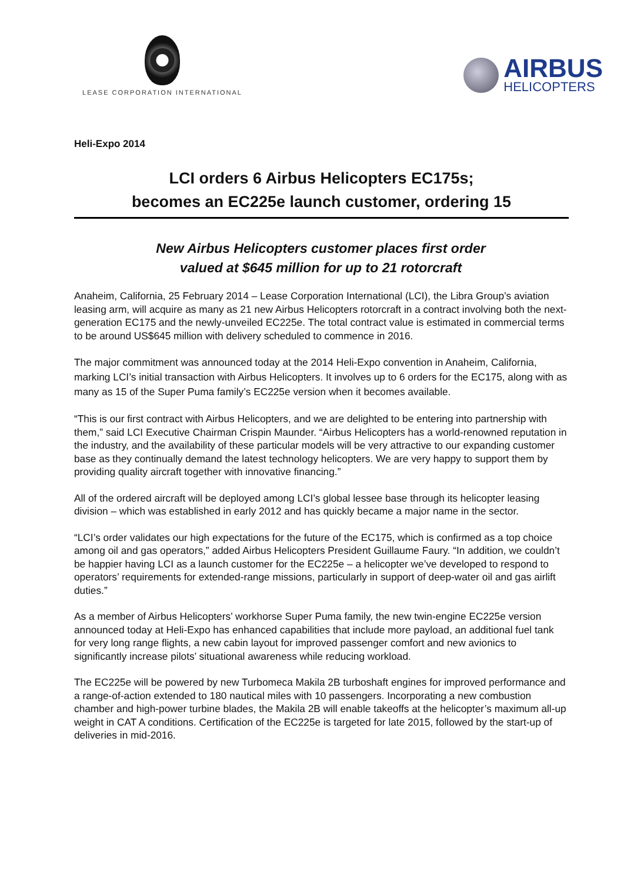LEASE CORPORATION INTERNATIONAL
AIRBUS
HELICOPTERS
Heli-Expo 2014
LCI orders 6 Airbus Helicopters EC175s;
becomes an EC225e launch customer, ordering 15
New Airbus Helicopters customer places first order
valued at $645 million for up to 21 rotorcraft
Anaheim, California, 25 February 2014 – Lease Corporation International (LCI), the Libra Group’s aviation leasing arm, will acquire as many as 21 new Airbus Helicopters rotorcraft in a contract involving both the next-generation EC175 and the newly-unveiled EC225e. The total contract value is estimated in commercial terms to be around US$645 million with delivery scheduled to commence in 2016.
The major commitment was announced today at the 2014 Heli-Expo convention in Anaheim, California, marking LCI’s initial transaction with Airbus Helicopters. It involves up to 6 orders for the EC175, along with as many as 15 of the Super Puma family’s EC225e version when it becomes available.
“This is our first contract with Airbus Helicopters, and we are delighted to be entering into partnership with them,” said LCI Executive Chairman Crispin Maunder. “Airbus Helicopters has a world-renowned reputation in the industry, and the availability of these particular models will be very attractive to our expanding customer base as they continually demand the latest technology helicopters. We are very happy to support them by providing quality aircraft together with innovative financing.”
All of the ordered aircraft will be deployed among LCI’s global lessee base through its helicopter leasing division – which was established in early 2012 and has quickly became a major name in the sector.
“LCI’s order validates our high expectations for the future of the EC175, which is confirmed as a top choice among oil and gas operators,” added Airbus Helicopters President Guillaume Faury. “In addition, we couldn’t be happier having LCI as a launch customer for the EC225e – a helicopter we’ve developed to respond to operators’ requirements for extended-range missions, particularly in support of deep-water oil and gas airlift duties.”
As a member of Airbus Helicopters’ workhorse Super Puma family, the new twin-engine EC225e version announced today at Heli-Expo has enhanced capabilities that include more payload, an additional fuel tank for very long range flights, a new cabin layout for improved passenger comfort and new avionics to significantly increase pilots’ situational awareness while reducing workload.
The EC225e will be powered by new Turbomeca Makila 2B turboshaft engines for improved performance and a range-of-action extended to 180 nautical miles with 10 passengers. Incorporating a new combustion chamber and high-power turbine blades, the Makila 2B will enable takeoffs at the helicopter’s maximum all-up weight in CAT A conditions. Certification of the EC225e is targeted for late 2015, followed by the start-up of deliveries in mid-2016.